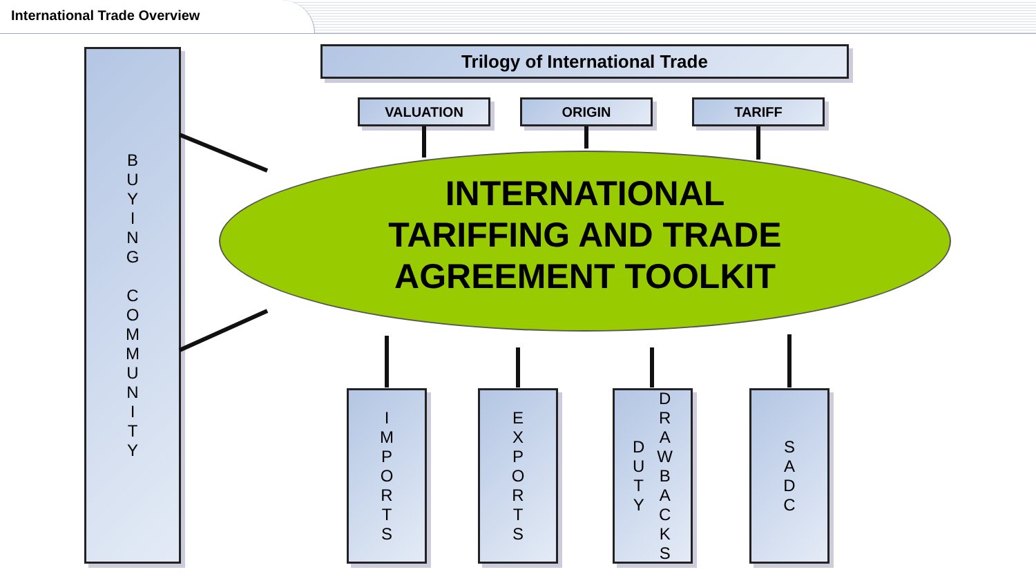International Trade Overview
B
U
Y
I
N
G
C
O
M
M
U
N
I
T
Y
Trilogy of International Trade
VALUATION ORIGIN TARIFF
INTERNATIONAL
TARIFFING AND TRADE
AGREEMENT TOOLKIT
I
M
P
O
R
T
S
E
X
P
O
R
T
S
D
U
T
Y
D
R
A
W
B
A
C
K
S
S
A
D
C